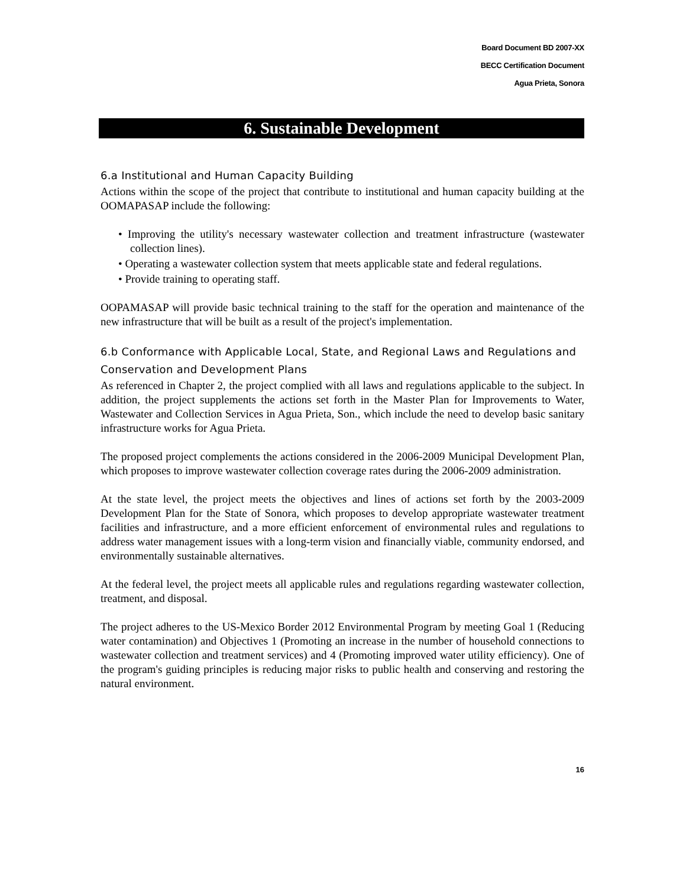Board Document BD 2007-XX
BECC Certification Document
Agua Prieta, Sonora
6. Sustainable Development
6.a Institutional and Human Capacity Building
Actions within the scope of the project that contribute to institutional and human capacity building at the OOMAPASAP include the following:
• Improving the utility's necessary wastewater collection and treatment infrastructure (wastewater collection lines).
• Operating a wastewater collection system that meets applicable state and federal regulations.
• Provide training to operating staff.
OOPAMASAP will provide basic technical training to the staff for the operation and maintenance of the new infrastructure that will be built as a result of the project's implementation.
6.b Conformance with Applicable Local, State, and Regional Laws and Regulations and Conservation and Development Plans
As referenced in Chapter 2, the project complied with all laws and regulations applicable to the subject. In addition, the project supplements the actions set forth in the Master Plan for Improvements to Water, Wastewater and Collection Services in Agua Prieta, Son., which include the need to develop basic sanitary infrastructure works for Agua Prieta.
The proposed project complements the actions considered in the 2006-2009 Municipal Development Plan, which proposes to improve wastewater collection coverage rates during the 2006-2009 administration.
At the state level, the project meets the objectives and lines of actions set forth by the 2003-2009 Development Plan for the State of Sonora, which proposes to develop appropriate wastewater treatment facilities and infrastructure, and a more efficient enforcement of environmental rules and regulations to address water management issues with a long-term vision and financially viable, community endorsed, and environmentally sustainable alternatives.
At the federal level, the project meets all applicable rules and regulations regarding wastewater collection, treatment, and disposal.
The project adheres to the US-Mexico Border 2012 Environmental Program by meeting Goal 1 (Reducing water contamination) and Objectives 1 (Promoting an increase in the number of household connections to wastewater collection and treatment services) and 4 (Promoting improved water utility efficiency). One of the program's guiding principles is reducing major risks to public health and conserving and restoring the natural environment.
16